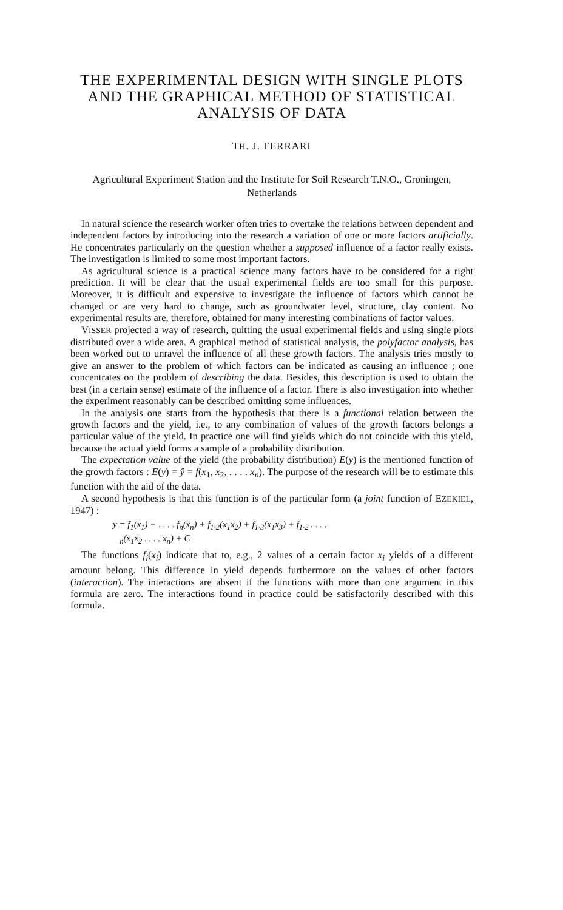THE EXPERIMENTAL DESIGN WITH SINGLE PLOTS AND THE GRAPHICAL METHOD OF STATISTICAL ANALYSIS OF DATA
TH. J. FERRARI
Agricultural Experiment Station and the Institute for Soil Research T.N.O., Groningen, Netherlands
In natural science the research worker often tries to overtake the relations between dependent and independent factors by introducing into the research a variation of one or more factors artificially. He concentrates particularly on the question whether a supposed influence of a factor really exists. The investigation is limited to some most important factors.
As agricultural science is a practical science many factors have to be considered for a right prediction. It will be clear that the usual experimental fields are too small for this purpose. Moreover, it is difficult and expensive to investigate the influence of factors which cannot be changed or are very hard to change, such as groundwater level, structure, clay content. No experimental results are, therefore, obtained for many interesting combinations of factor values.
VISSER projected a way of research, quitting the usual experimental fields and using single plots distributed over a wide area. A graphical method of statistical analysis, the polyfactor analysis, has been worked out to unravel the influence of all these growth factors. The analysis tries mostly to give an answer to the problem of which factors can be indicated as causing an influence ; one concentrates on the problem of describing the data. Besides, this description is used to obtain the best (in a certain sense) estimate of the influence of a factor. There is also investigation into whether the experiment reasonably can be described omitting some influences.
In the analysis one starts from the hypothesis that there is a functional relation between the growth factors and the yield, i.e., to any combination of values of the growth factors belongs a particular value of the yield. In practice one will find yields which do not coincide with this yield, because the actual yield forms a sample of a probability distribution.
The expectation value of the yield (the probability distribution) E(y) is the mentioned function of the growth factors : E(y) = ŷ = f(x<sub>1</sub>, x<sub>2</sub>, . . . . x<sub>n</sub>). The purpose of the research will be to estimate this function with the aid of the data.
A second hypothesis is that this function is of the particular form (a joint function of EZEKIEL, 1947) :
y = f<sub>1</sub>(x<sub>1</sub>) + . . . . f<sub>n</sub>(x<sub>n</sub>) + f<sub>1·2</sub>(x<sub>1</sub>x<sub>2</sub>) + f<sub>1·3</sub>(x<sub>1</sub>x<sub>3</sub>) + f<sub>1·2</sub> . . . .
<sub>n</sub>(x<sub>1</sub>x<sub>2</sub> . . . . x<sub>n</sub>) + C
The functions f<sub>i</sub>(x<sub>i</sub>) indicate that to, e.g., 2 values of a certain factor x<sub>i</sub> yields of a different amount belong. This difference in yield depends furthermore on the values of other factors (interaction). The interactions are absent if the functions with more than one argument in this formula are zero. The interactions found in practice could be satisfactorily described with this formula.